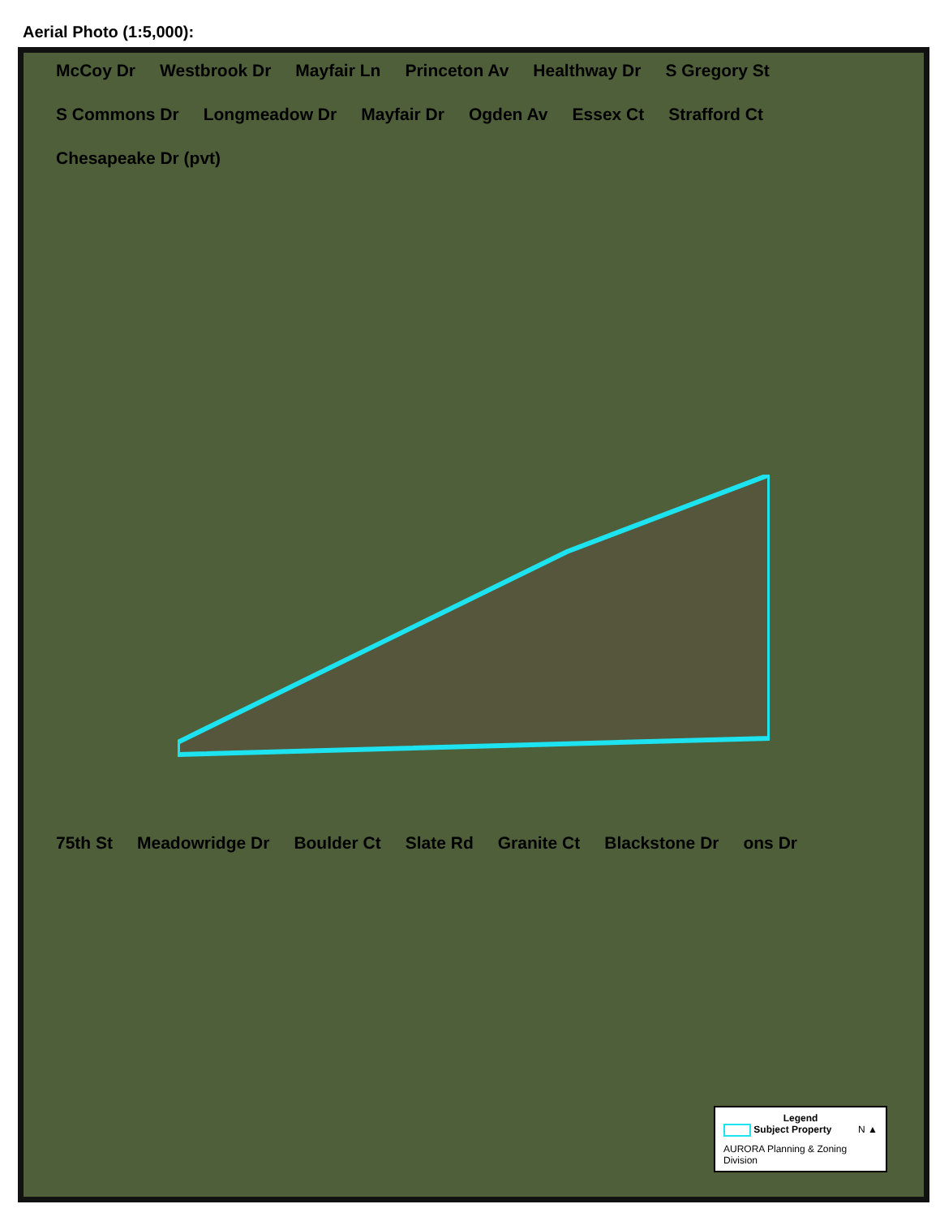Aerial Photo (1:5,000):
McCoy Dr Westbrook Dr Mayfair Ln Princeton Av Healthway Dr S Gregory St S Commons Dr Longmeadow Dr Mayfair Dr Ogden Av Essex Ct Strafford Ct Chesapeake Dr (pvt)
75th St Meadowridge Dr Boulder Ct Slate Rd Granite Ct Blackstone Dr ons Dr
Legend
Subject Property N ▲
AURORA Planning & Zoning Division